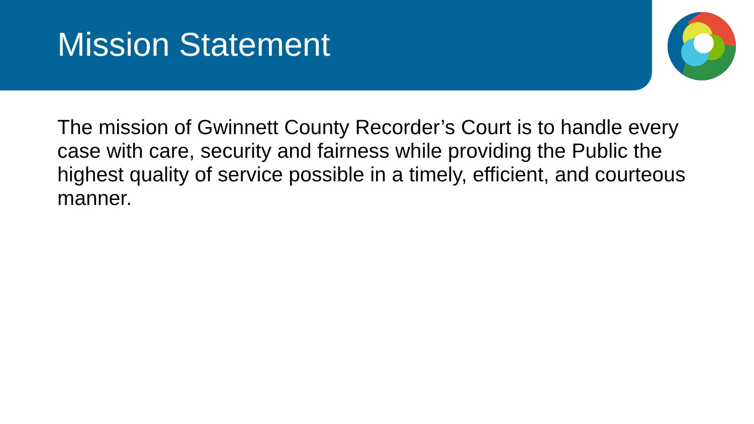Mission Statement
The mission of Gwinnett County Recorder’s Court is to handle every case with care, security and fairness while providing the Public the highest quality of service possible in a timely, efficient, and courteous manner.